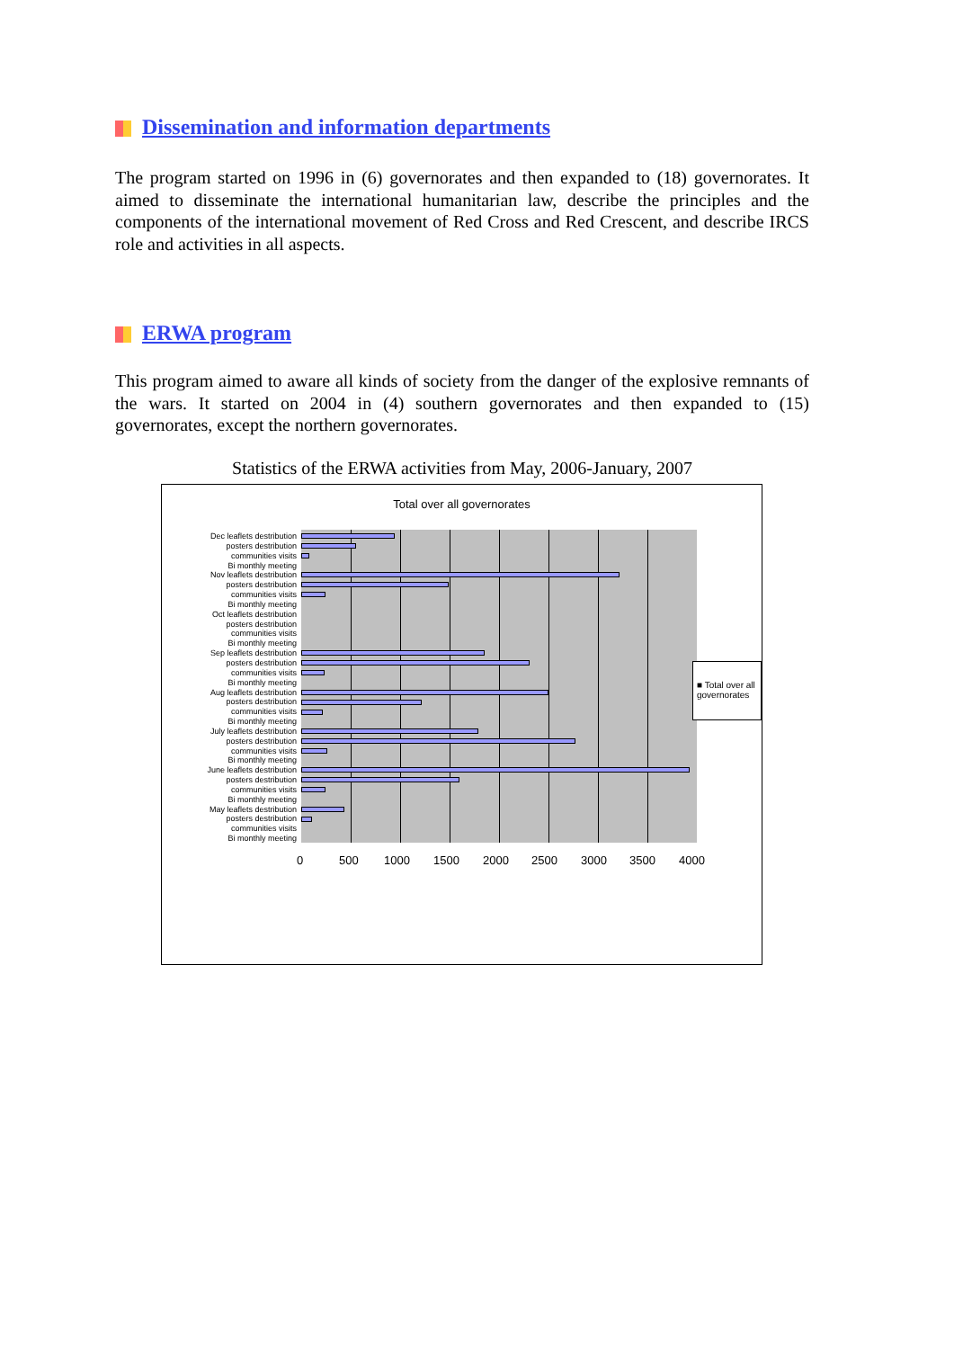Dissemination and information departments
The program started on 1996 in (6) governorates and then expanded to (18) governorates. It aimed to disseminate the international humanitarian law, describe the principles and the components of the international movement of Red Cross and Red Crescent, and describe IRCS role and activities in all aspects.
ERWA program
This program aimed to aware all kinds of society from the danger of the explosive remnants of the wars. It started on 2004 in (4) southern governorates and then expanded to (15) governorates, except the northern governorates.
Statistics of the ERWA activities from May, 2006-January, 2007
Total over all governorates
Dec leaflets destribution
posters destribution
communities visits
Bi monthly meeting
Nov leaflets destribution
posters destribution
communities visits
Bi monthly meeting
Oct leaflets destribution
posters destribution
communities visits
Bi monthly meeting
Sep leaflets destribution
posters destribution
communities visits
Bi monthly meeting
Aug leaflets destribution
posters destribution
communities visits
Bi monthly meeting
July leaflets destribution
posters destribution
communities visits
Bi monthly meeting
June leaflets destribution
posters destribution
communities visits
Bi monthly meeting
May leaflets destribution
posters destribution
communities visits
Bi monthly meeting
0 500 1000 1500 2000 2500 3000 3500 4000
■ Total over all governorates